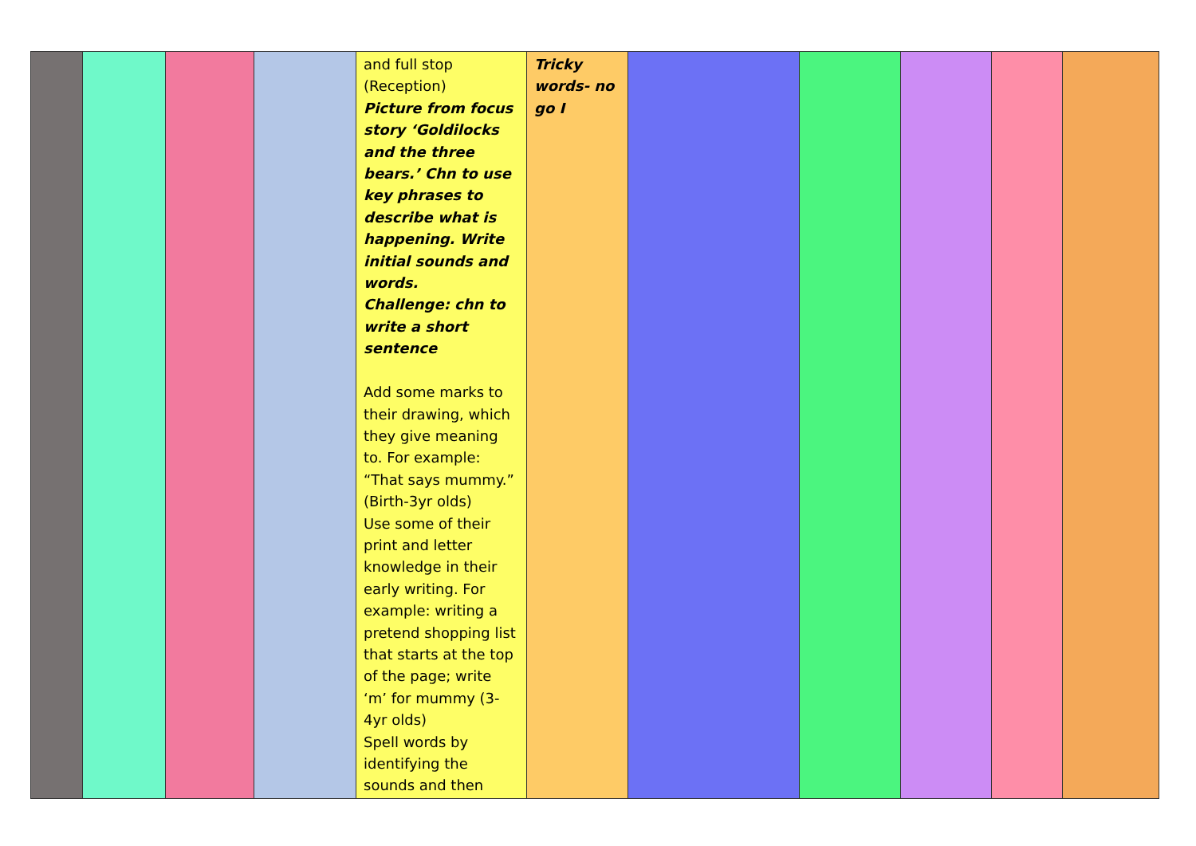| | | | | and full stop (Reception) Picture from focus story ‘Goldilocks and the three bears.’ Chn to use key phrases to describe what is happening. Write initial sounds and words. Challenge: chn to write a short sentence Add some marks to their drawing, which they give meaning to. For example: “That says mummy.” (Birth-3yr olds) Use some of their print and letter knowledge in their early writing. For example: writing a pretend shopping list that starts at the top of the page; write ‘m’ for mummy (3-4yr olds) Spell words by identifying the sounds and then | Tricky words- no go I | | | | | |